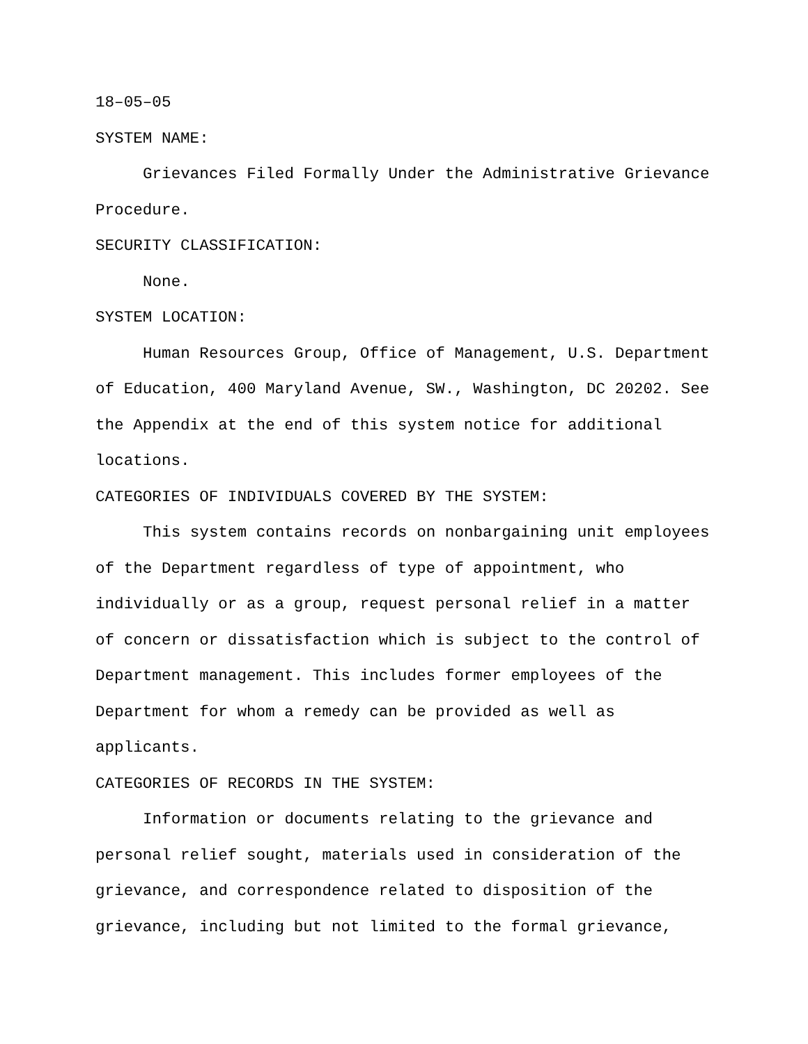18–05–05
SYSTEM NAME:
Grievances Filed Formally Under the Administrative Grievance Procedure.
SECURITY CLASSIFICATION:
None.
SYSTEM LOCATION:
Human Resources Group, Office of Management, U.S. Department of Education, 400 Maryland Avenue, SW., Washington, DC 20202. See the Appendix at the end of this system notice for additional locations.
CATEGORIES OF INDIVIDUALS COVERED BY THE SYSTEM:
This system contains records on nonbargaining unit employees of the Department regardless of type of appointment, who individually or as a group, request personal relief in a matter of concern or dissatisfaction which is subject to the control of Department management. This includes former employees of the Department for whom a remedy can be provided as well as applicants.
CATEGORIES OF RECORDS IN THE SYSTEM:
Information or documents relating to the grievance and personal relief sought, materials used in consideration of the grievance, and correspondence related to disposition of the grievance, including but not limited to the formal grievance,